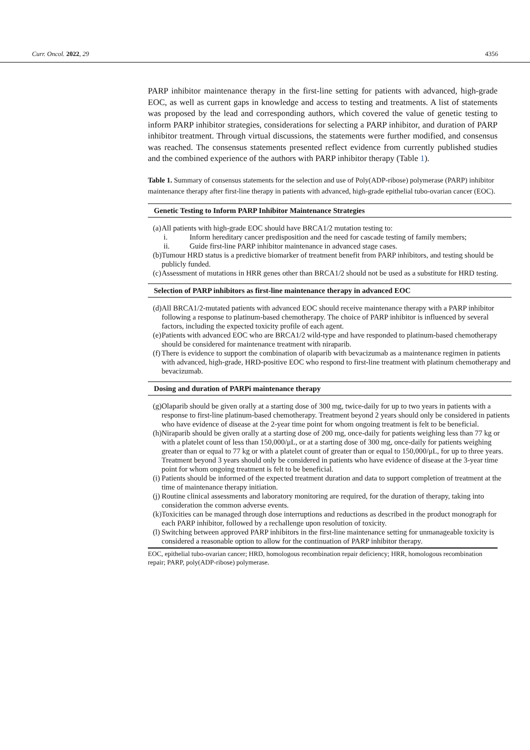Curr. Oncol. 2022, 29 4356
PARP inhibitor maintenance therapy in the first-line setting for patients with advanced, high-grade EOC, as well as current gaps in knowledge and access to testing and treatments. A list of statements was proposed by the lead and corresponding authors, which covered the value of genetic testing to inform PARP inhibitor strategies, considerations for selecting a PARP inhibitor, and duration of PARP inhibitor treatment. Through virtual discussions, the statements were further modified, and consensus was reached. The consensus statements presented reflect evidence from currently published studies and the combined experience of the authors with PARP inhibitor therapy (Table 1).
Table 1. Summary of consensus statements for the selection and use of Poly(ADP-ribose) polymerase (PARP) inhibitor maintenance therapy after first-line therapy in patients with advanced, high-grade epithelial tubo-ovarian cancer (EOC).
| Genetic Testing to Inform PARP Inhibitor Maintenance Strategies | |
| --- | --- |
| (a) | All patients with high-grade EOC should have BRCA1/2 mutation testing to: |
| | / i. / Inform hereditary cancer predisposition and the need for cascade testing of family members; / / ii. / Guide first-line PARP inhibitor maintenance in advanced stage cases. / |
| (b) | Tumour HRD status is a predictive biomarker of treatment benefit from PARP inhibitors, and testing should be publicly funded. |
| (c) | Assessment of mutations in HRR genes other than BRCA1/2 should not be used as a substitute for HRD testing. |
| Selection of PARP inhibitors as first-line maintenance therapy in advanced EOC | |
| (d) | All BRCA1/2-mutated patients with advanced EOC should receive maintenance therapy with a PARP inhibitor following a response to platinum-based chemotherapy. The choice of PARP inhibitor is influenced by several factors, including the expected toxicity profile of each agent. |
| (e) | Patients with advanced EOC who are BRCA1/2 wild-type and have responded to platinum-based chemotherapy should be considered for maintenance treatment with niraparib. |
| (f) | There is evidence to support the combination of olaparib with bevacizumab as a maintenance regimen in patients with advanced, high-grade, HRD-positive EOC who respond to first-line treatment with platinum chemotherapy and bevacizumab. |
| Dosing and duration of PARPi maintenance therapy | |
| (g) | Olaparib should be given orally at a starting dose of 300 mg, twice-daily for up to two years in patients with a response to first-line platinum-based chemotherapy. Treatment beyond 2 years should only be considered in patients who have evidence of disease at the 2-year time point for whom ongoing treatment is felt to be beneficial. |
| (h) | Niraparib should be given orally at a starting dose of 200 mg, once-daily for patients weighing less than 77 kg or with a platelet count of less than 150,000/μL, or at a starting dose of 300 mg, once-daily for patients weighing greater than or equal to 77 kg or with a platelet count of greater than or equal to 150,000/μL, for up to three years. Treatment beyond 3 years should only be considered in patients who have evidence of disease at the 3-year time point for whom ongoing treatment is felt to be beneficial. |
| (i) | Patients should be informed of the expected treatment duration and data to support completion of treatment at the time of maintenance therapy initiation. |
| (j) | Routine clinical assessments and laboratory monitoring are required, for the duration of therapy, taking into consideration the common adverse events. |
| (k) | Toxicities can be managed through dose interruptions and reductions as described in the product monograph for each PARP inhibitor, followed by a rechallenge upon resolution of toxicity. |
| (l) | Switching between approved PARP inhibitors in the first-line maintenance setting for unmanageable toxicity is considered a reasonable option to allow for the continuation of PARP inhibitor therapy. |
EOC, epithelial tubo-ovarian cancer; HRD, homologous recombination repair deficiency; HRR, homologous recombination repair; PARP, poly(ADP-ribose) polymerase.